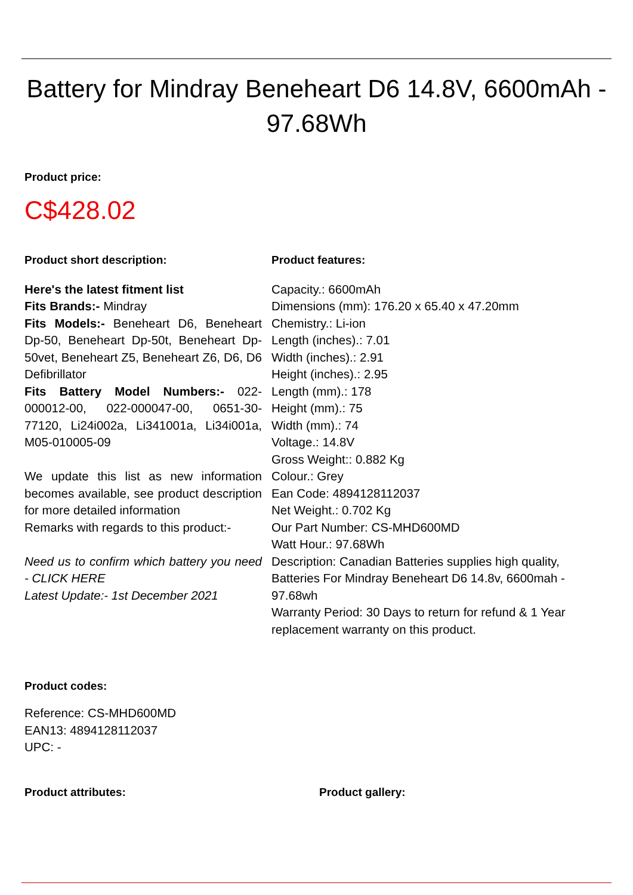Battery for Mindray Beneheart D6 14.8V, 6600mAh - 97.68Wh
Product price:
C$428.02
Product short description:
Here's the latest fitment list
Fits Brands:- Mindray
Fits Models:- Beneheart D6, Beneheart Dp-50, Beneheart Dp-50t, Beneheart Dp-50vet, Beneheart Z5, Beneheart Z6, D6, D6 Defibrillator
Fits Battery Model Numbers:- 022-000012-00, 022-000047-00, 0651-30-77120, Li24i002a, Li341001a, Li34i001a, M05-010005-09
We update this list as new information becomes available, see product description for more detailed information
Remarks with regards to this product:-
Need us to confirm which battery you need - CLICK HERE
Latest Update:- 1st December 2021
Product features:
Capacity.: 6600mAh
Dimensions (mm): 176.20 x 65.40 x 47.20mm
Chemistry.: Li-ion
Length (inches).: 7.01
Width (inches).: 2.91
Height (inches).: 2.95
Length (mm).: 178
Height (mm).: 75
Width (mm).: 74
Voltage.: 14.8V
Gross Weight:: 0.882 Kg
Colour.: Grey
Ean Code: 4894128112037
Net Weight.: 0.702 Kg
Our Part Number: CS-MHD600MD
Watt Hour.: 97.68Wh
Description: Canadian Batteries supplies high quality, Batteries For Mindray Beneheart D6 14.8v, 6600mah - 97.68wh
Warranty Period: 30 Days to return for refund & 1 Year replacement warranty on this product.
Product codes:
Reference: CS-MHD600MD
EAN13: 4894128112037
UPC: -
Product attributes: Product gallery: